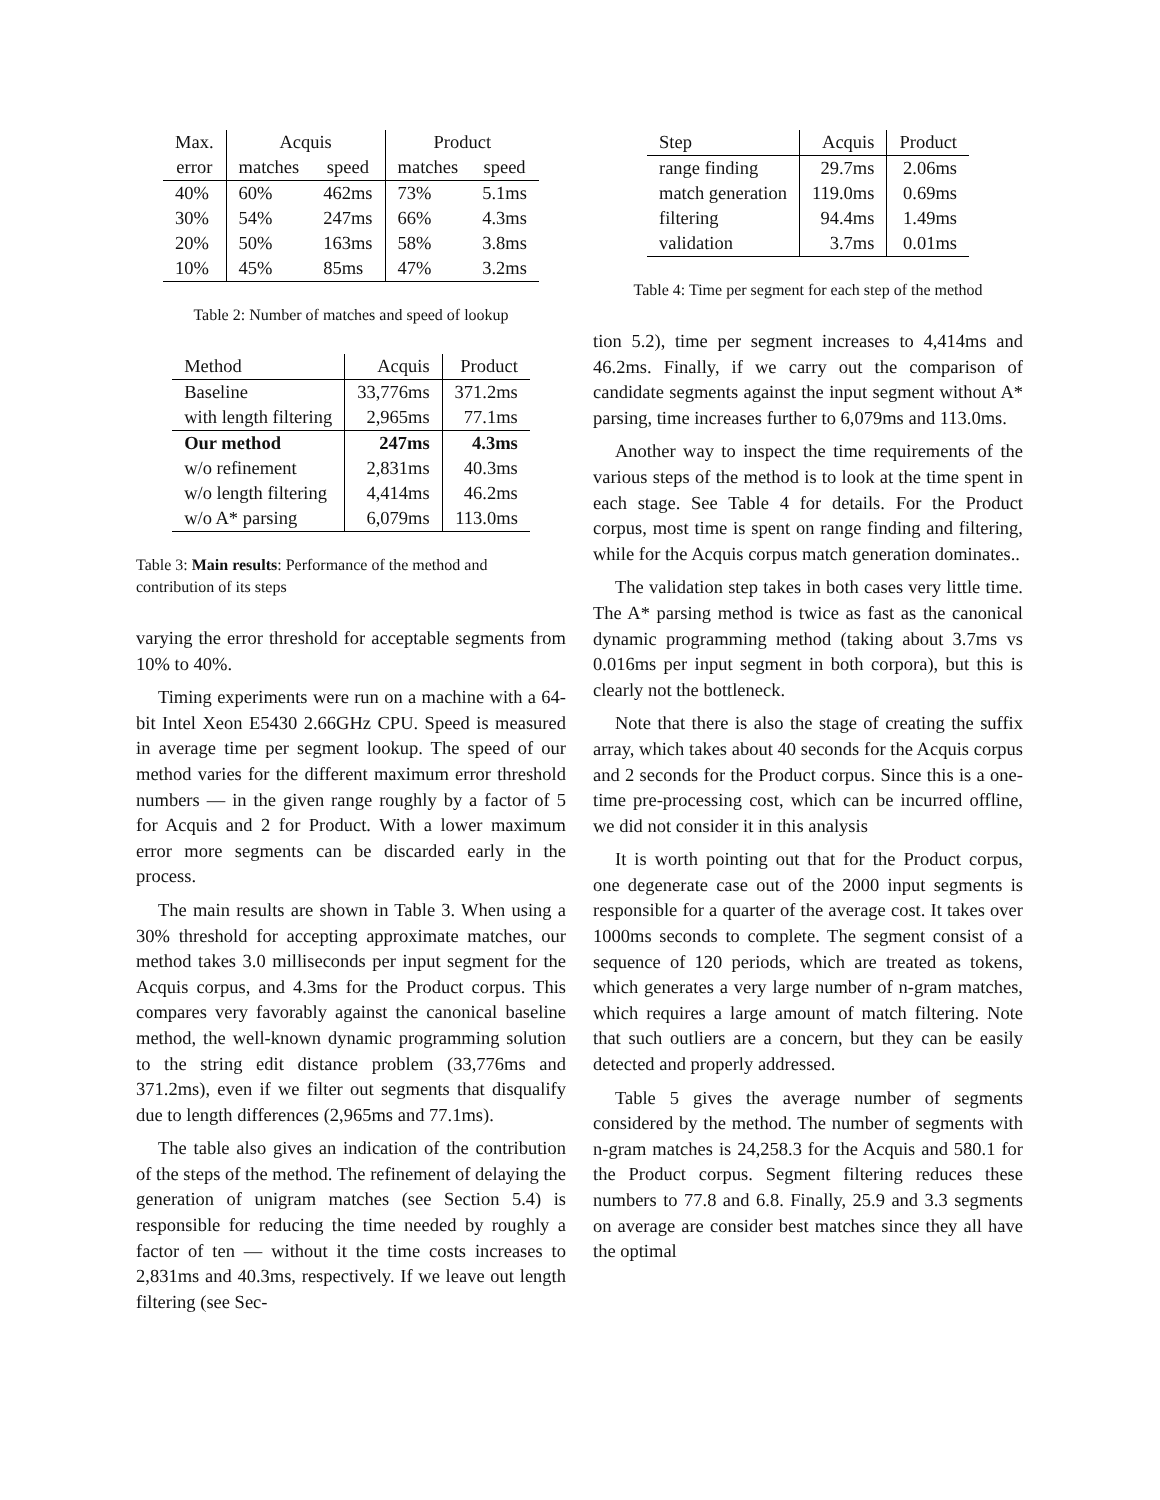| Max. | Acquis | | Product | |
| --- | --- | --- | --- | --- |
| error | matches | speed | matches | speed |
| 40% | 60% | 462ms | 73% | 5.1ms |
| 30% | 54% | 247ms | 66% | 4.3ms |
| 20% | 50% | 163ms | 58% | 3.8ms |
| 10% | 45% | 85ms | 47% | 3.2ms |
Table 2: Number of matches and speed of lookup
| Method | Acquis | Product |
| --- | --- | --- |
| Baseline | 33,776ms | 371.2ms |
| with length filtering | 2,965ms | 77.1ms |
| Our method | 247ms | 4.3ms |
| w/o refinement | 2,831ms | 40.3ms |
| w/o length filtering | 4,414ms | 46.2ms |
| w/o A* parsing | 6,079ms | 113.0ms |
Table 3: Main results: Performance of the method and contribution of its steps
varying the error threshold for acceptable segments from 10% to 40%.
Timing experiments were run on a machine with a 64-bit Intel Xeon E5430 2.66GHz CPU. Speed is measured in average time per segment lookup. The speed of our method varies for the different maximum error threshold numbers — in the given range roughly by a factor of 5 for Acquis and 2 for Product. With a lower maximum error more segments can be discarded early in the process.
The main results are shown in Table 3. When using a 30% threshold for accepting approximate matches, our method takes 3.0 milliseconds per input segment for the Acquis corpus, and 4.3ms for the Product corpus. This compares very favorably against the canonical baseline method, the well-known dynamic programming solution to the string edit distance problem (33,776ms and 371.2ms), even if we filter out segments that disqualify due to length differences (2,965ms and 77.1ms).
The table also gives an indication of the contribution of the steps of the method. The refinement of delaying the generation of unigram matches (see Section 5.4) is responsible for reducing the time needed by roughly a factor of ten — without it the time costs increases to 2,831ms and 40.3ms, respectively. If we leave out length filtering (see Sec-
| Step | Acquis | Product |
| --- | --- | --- |
| range finding | 29.7ms | 2.06ms |
| match generation | 119.0ms | 0.69ms |
| filtering | 94.4ms | 1.49ms |
| validation | 3.7ms | 0.01ms |
Table 4: Time per segment for each step of the method
tion 5.2), time per segment increases to 4,414ms and 46.2ms. Finally, if we carry out the comparison of candidate segments against the input segment without A* parsing, time increases further to 6,079ms and 113.0ms.
Another way to inspect the time requirements of the various steps of the method is to look at the time spent in each stage. See Table 4 for details. For the Product corpus, most time is spent on range finding and filtering, while for the Acquis corpus match generation dominates..
The validation step takes in both cases very little time. The A* parsing method is twice as fast as the canonical dynamic programming method (taking about 3.7ms vs 0.016ms per input segment in both corpora), but this is clearly not the bottleneck.
Note that there is also the stage of creating the suffix array, which takes about 40 seconds for the Acquis corpus and 2 seconds for the Product corpus. Since this is a one-time pre-processing cost, which can be incurred offline, we did not consider it in this analysis
It is worth pointing out that for the Product corpus, one degenerate case out of the 2000 input segments is responsible for a quarter of the average cost. It takes over 1000ms seconds to complete. The segment consist of a sequence of 120 periods, which are treated as tokens, which generates a very large number of n-gram matches, which requires a large amount of match filtering. Note that such outliers are a concern, but they can be easily detected and properly addressed.
Table 5 gives the average number of segments considered by the method. The number of segments with n-gram matches is 24,258.3 for the Acquis and 580.1 for the Product corpus. Segment filtering reduces these numbers to 77.8 and 6.8. Finally, 25.9 and 3.3 segments on average are consider best matches since they all have the optimal